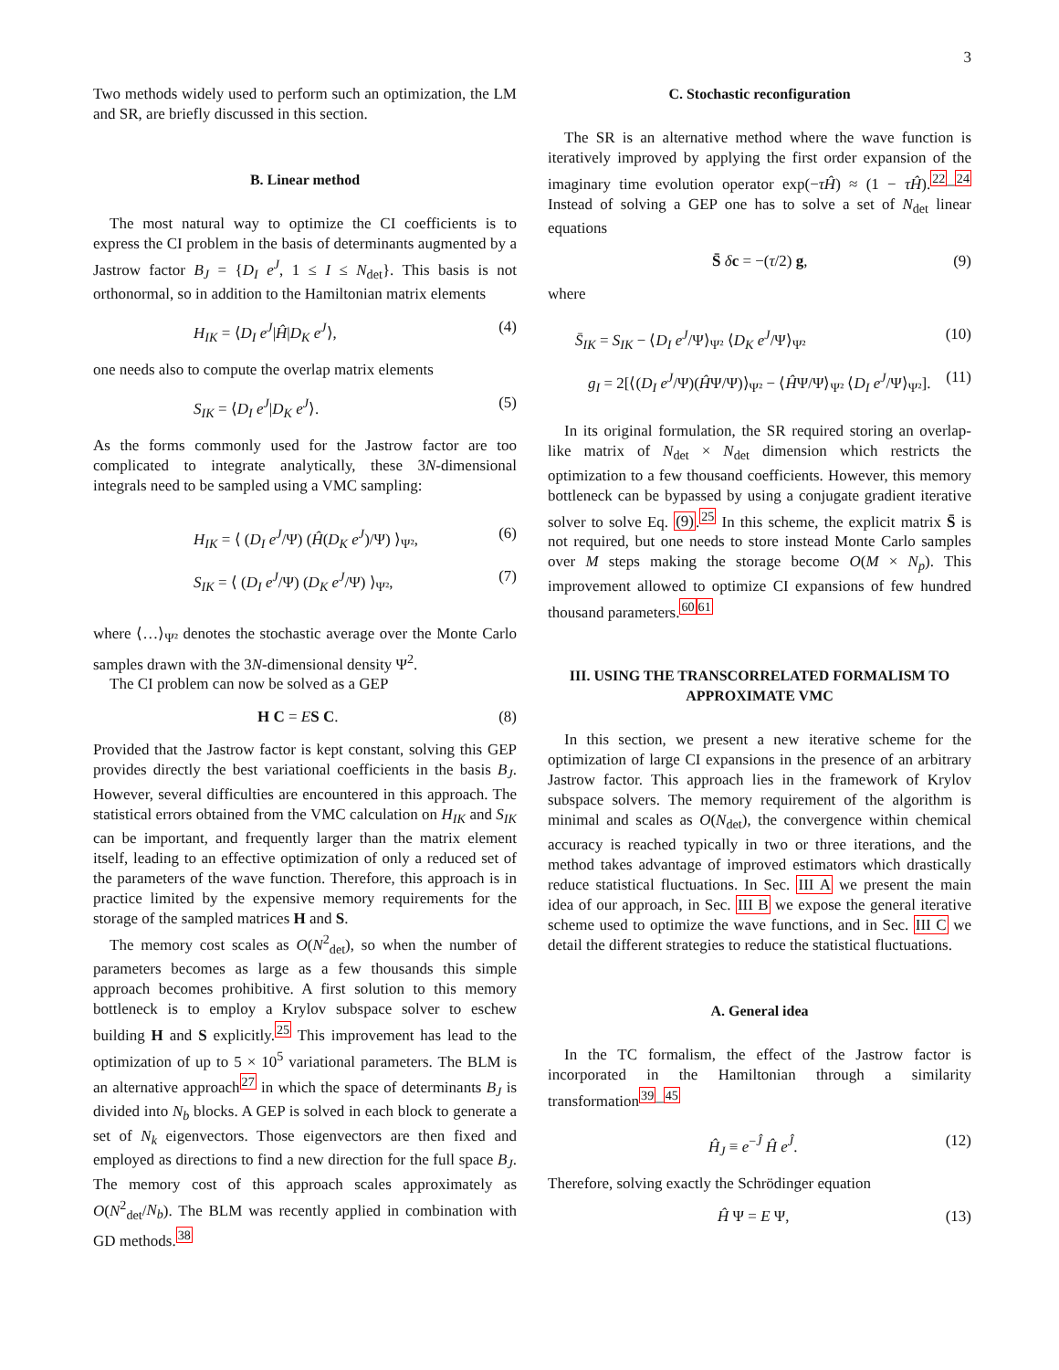3
Two methods widely used to perform such an optimization, the LM and SR, are briefly discussed in this section.
B. Linear method
The most natural way to optimize the CI coefficients is to express the CI problem in the basis of determinants augmented by a Jastrow factor B<sub>J</sub> = {D<sub>I</sub> e<sup>J</sup>, 1 ≤ I ≤ N<sub>det</sub>}. This basis is not orthonormal, so in addition to the Hamiltonian matrix elements
H<sub>IK</sub> = ⟨D<sub>I</sub> e<sup>J</sup>|Ĥ|D<sub>K</sub> e<sup>J</sup>⟩, (4)
one needs also to compute the overlap matrix elements
S<sub>IK</sub> = ⟨D<sub>I</sub> e<sup>J</sup>|D<sub>K</sub> e<sup>J</sup>⟩. (5)
As the forms commonly used for the Jastrow factor are too complicated to integrate analytically, these 3N-dimensional integrals need to be sampled using a VMC sampling:
H<sub>IK</sub> = ⟨ (D<sub>I</sub> e<sup>J</sup>/Ψ) (Ĥ(D<sub>K</sub> e<sup>J</sup>)/Ψ) ⟩<sub>Ψ²</sub>, (6)
S<sub>IK</sub> = ⟨ (D<sub>I</sub> e<sup>J</sup>/Ψ) (D<sub>K</sub> e<sup>J</sup>/Ψ) ⟩<sub>Ψ²</sub>, (7)
where ⟨…⟩<sub>Ψ²</sub> denotes the stochastic average over the Monte Carlo samples drawn with the 3N-dimensional density Ψ<sup>2</sup>.
The CI problem can now be solved as a GEP
H C = ES C. (8)
Provided that the Jastrow factor is kept constant, solving this GEP provides directly the best variational coefficients in the basis B<sub>J</sub>. However, several difficulties are encountered in this approach. The statistical errors obtained from the VMC calculation on H<sub>IK</sub> and S<sub>IK</sub> can be important, and frequently larger than the matrix element itself, leading to an effective optimization of only a reduced set of the parameters of the wave function. Therefore, this approach is in practice limited by the expensive memory requirements for the storage of the sampled matrices H and S.
The memory cost scales as O(N<sup>2</sup><sub>det</sub>), so when the number of parameters becomes as large as a few thousands this simple approach becomes prohibitive. A first solution to this memory bottleneck is to employ a Krylov subspace solver to eschew building H and S explicitly.<sup>25</sup> This improvement has lead to the optimization of up to 5 × 10<sup>5</sup> variational parameters. The BLM is an alternative approach<sup>27</sup> in which the space of determinants B<sub>J</sub> is divided into N<sub>b</sub> blocks. A GEP is solved in each block to generate a set of N<sub>k</sub> eigenvectors. Those eigenvectors are then fixed and employed as directions to find a new direction for the full space B<sub>J</sub>. The memory cost of this approach scales approximately as O(N<sup>2</sup><sub>det</sub>/N<sub>b</sub>). The BLM was recently applied in combination with GD methods.<sup>38</sup>
C. Stochastic reconfiguration
The SR is an alternative method where the wave function is iteratively improved by applying the first order expansion of the imaginary time evolution operator exp(−τĤ) ≈ (1 − τĤ).<sup>22</sup>–<sup>24</sup> Instead of solving a GEP one has to solve a set of N<sub>det</sub> linear equations
S̄ δc = −(τ/2) g, (9)
where
S̄<sub>IK</sub> = S<sub>IK</sub> − ⟨D<sub>I</sub> e<sup>J</sup>/Ψ⟩<sub>Ψ²</sub> ⟨D<sub>K</sub> e<sup>J</sup>/Ψ⟩<sub>Ψ²</sub> (10)
g<sub>I</sub> = 2[⟨(D<sub>I</sub> e<sup>J</sup>/Ψ)(ĤΨ/Ψ)⟩<sub>Ψ²</sub> − ⟨ĤΨ/Ψ⟩<sub>Ψ²</sub> ⟨D<sub>I</sub> e<sup>J</sup>/Ψ⟩<sub>Ψ²</sub>]. (11)
In its original formulation, the SR required storing an overlap-like matrix of N<sub>det</sub> × N<sub>det</sub> dimension which restricts the optimization to a few thousand coefficients. However, this memory bottleneck can be bypassed by using a conjugate gradient iterative solver to solve Eq. (9).<sup>25</sup> In this scheme, the explicit matrix S̄ is not required, but one needs to store instead Monte Carlo samples over M steps making the storage become O(M × N<sub>p</sub>). This improvement allowed to optimize CI expansions of few hundred thousand parameters.<sup>60</sup><sup>61</sup>
III. USING THE TRANSCORRELATED FORMALISM TO APPROXIMATE VMC
In this section, we present a new iterative scheme for the optimization of large CI expansions in the presence of an arbitrary Jastrow factor. This approach lies in the framework of Krylov subspace solvers. The memory requirement of the algorithm is minimal and scales as O(N<sub>det</sub>), the convergence within chemical accuracy is reached typically in two or three iterations, and the method takes advantage of improved estimators which drastically reduce statistical fluctuations. In Sec. III A we present the main idea of our approach, in Sec. III B we expose the general iterative scheme used to optimize the wave functions, and in Sec. III C we detail the different strategies to reduce the statistical fluctuations.
A. General idea
In the TC formalism, the effect of the Jastrow factor is incorporated in the Hamiltonian through a similarity transformation<sup>39</sup>–<sup>45</sup>
Ĥ<sub>J</sub> ≡ e<sup>−Ĵ</sup> Ĥ e<sup>Ĵ</sup>. (12)
Therefore, solving exactly the Schrödinger equation
Ĥ Ψ = E Ψ, (13)